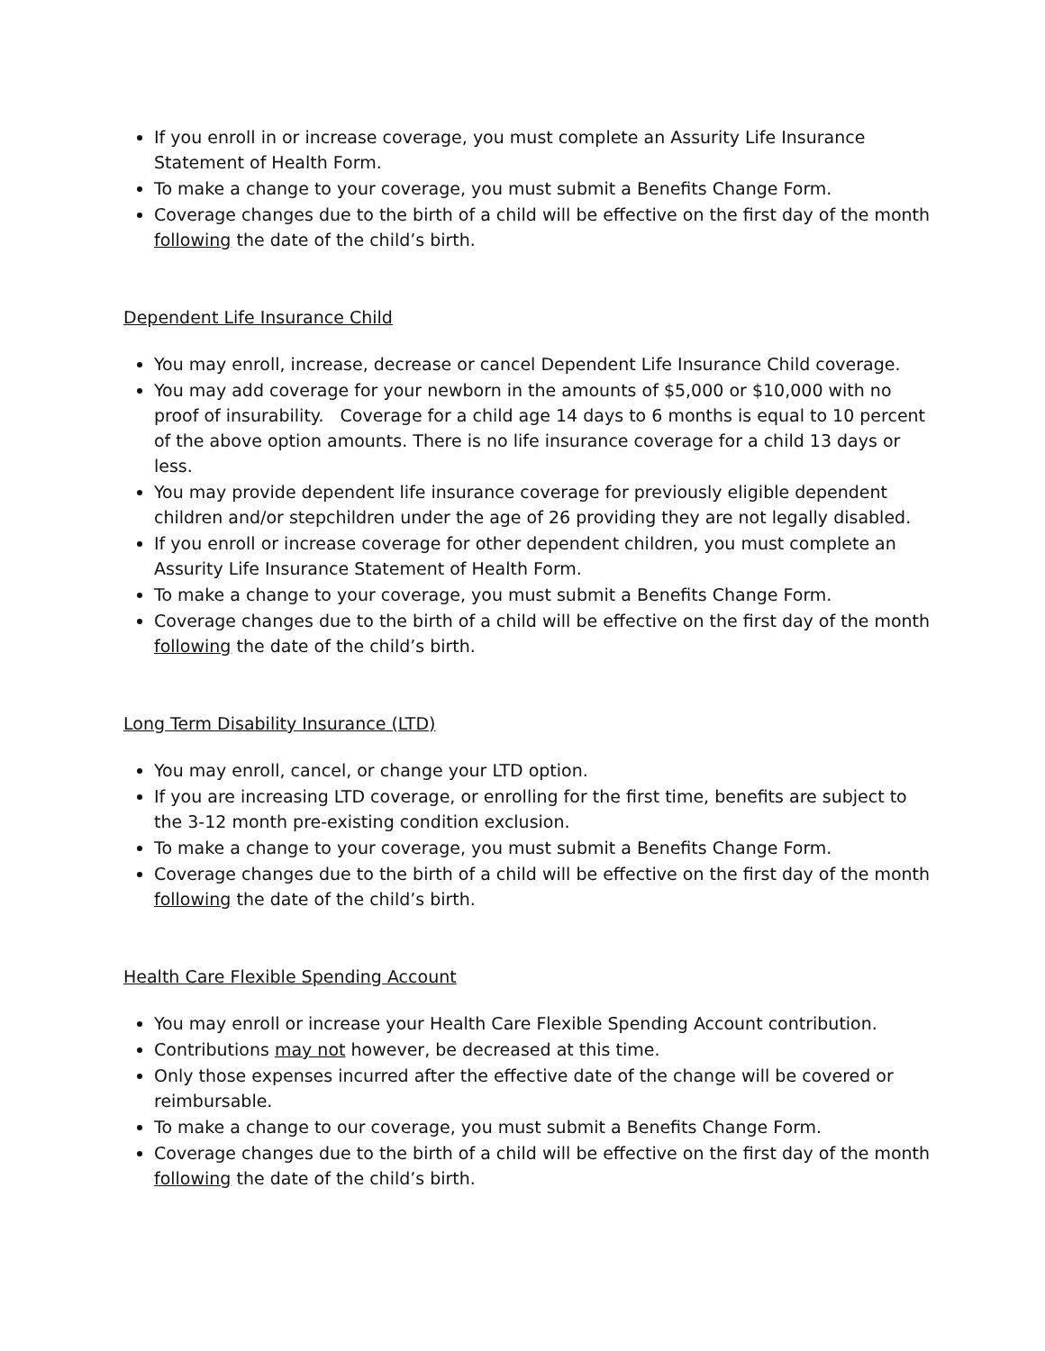If you enroll in or increase coverage, you must complete an Assurity Life Insurance Statement of Health Form.
To make a change to your coverage, you must submit a Benefits Change Form.
Coverage changes due to the birth of a child will be effective on the first day of the month following the date of the child’s birth.
Dependent Life Insurance Child
You may enroll, increase, decrease or cancel Dependent Life Insurance Child coverage.
You may add coverage for your newborn in the amounts of $5,000 or $10,000 with no proof of insurability. Coverage for a child age 14 days to 6 months is equal to 10 percent of the above option amounts. There is no life insurance coverage for a child 13 days or less.
You may provide dependent life insurance coverage for previously eligible dependent children and/or stepchildren under the age of 26 providing they are not legally disabled.
If you enroll or increase coverage for other dependent children, you must complete an Assurity Life Insurance Statement of Health Form.
To make a change to your coverage, you must submit a Benefits Change Form.
Coverage changes due to the birth of a child will be effective on the first day of the month following the date of the child’s birth.
Long Term Disability Insurance (LTD)
You may enroll, cancel, or change your LTD option.
If you are increasing LTD coverage, or enrolling for the first time, benefits are subject to the 3-12 month pre-existing condition exclusion.
To make a change to your coverage, you must submit a Benefits Change Form.
Coverage changes due to the birth of a child will be effective on the first day of the month following the date of the child’s birth.
Health Care Flexible Spending Account
You may enroll or increase your Health Care Flexible Spending Account contribution.
Contributions may not however, be decreased at this time.
Only those expenses incurred after the effective date of the change will be covered or reimbursable.
To make a change to our coverage, you must submit a Benefits Change Form.
Coverage changes due to the birth of a child will be effective on the first day of the month following the date of the child’s birth.